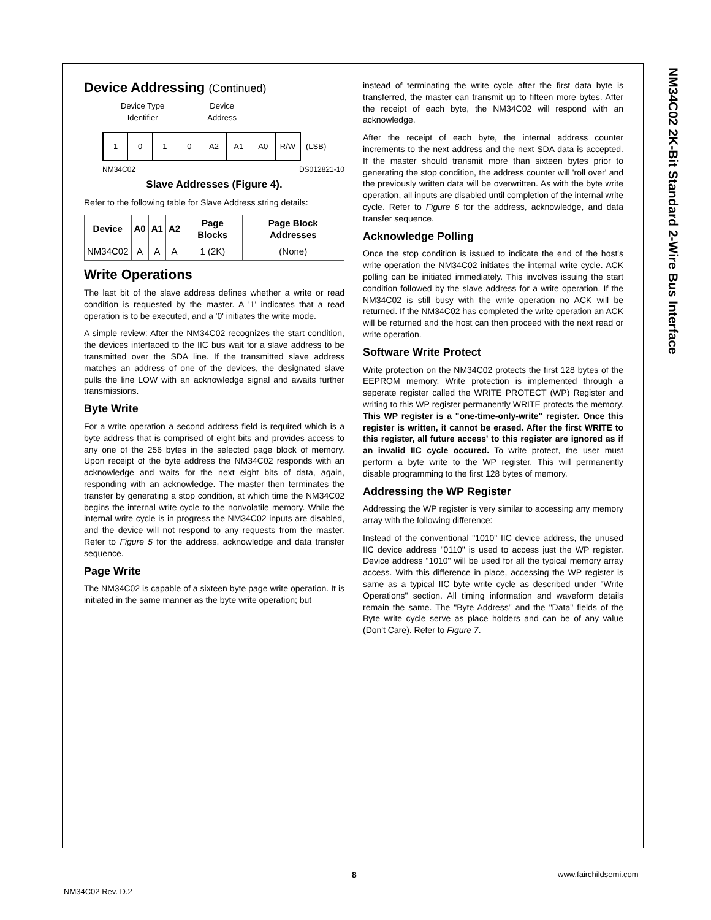NM34C02 2K-Bit Standard 2-Wire Bus Interface
Device Addressing (Continued)
Device Type
Identifier
Device
Address
1 0 1 0 A2 A1 A0 R/W
(LSB)
NM34C02 DS012821-10
Slave Addresses (Figure 4).
Refer to the following table for Slave Address string details:
| Device | A0 | A1 | A2 | Page Blocks | Page Block Addresses |
| --- | --- | --- | --- | --- | --- |
| NM34C02 | A | A | A | 1 (2K) | (None) |
Write Operations
The last bit of the slave address defines whether a write or read condition is requested by the master. A '1' indicates that a read operation is to be executed, and a '0' initiates the write mode.
A simple review: After the NM34C02 recognizes the start condition, the devices interfaced to the IIC bus wait for a slave address to be transmitted over the SDA line. If the transmitted slave address matches an address of one of the devices, the designated slave pulls the line LOW with an acknowledge signal and awaits further transmissions.
Byte Write
For a write operation a second address field is required which is a byte address that is comprised of eight bits and provides access to any one of the 256 bytes in the selected page block of memory. Upon receipt of the byte address the NM34C02 responds with an acknowledge and waits for the next eight bits of data, again, responding with an acknowledge. The master then terminates the transfer by generating a stop condition, at which time the NM34C02 begins the internal write cycle to the nonvolatile memory. While the internal write cycle is in progress the NM34C02 inputs are disabled, and the device will not respond to any requests from the master. Refer to Figure 5 for the address, acknowledge and data transfer sequence.
Page Write
The NM34C02 is capable of a sixteen byte page write operation. It is initiated in the same manner as the byte write operation; but
instead of terminating the write cycle after the first data byte is transferred, the master can transmit up to fifteen more bytes. After the receipt of each byte, the NM34C02 will respond with an acknowledge.
After the receipt of each byte, the internal address counter increments to the next address and the next SDA data is accepted. If the master should transmit more than sixteen bytes prior to generating the stop condition, the address counter will 'roll over' and the previously written data will be overwritten. As with the byte write operation, all inputs are disabled until completion of the internal write cycle. Refer to Figure 6 for the address, acknowledge, and data transfer sequence.
Acknowledge Polling
Once the stop condition is issued to indicate the end of the host's write operation the NM34C02 initiates the internal write cycle. ACK polling can be initiated immediately. This involves issuing the start condition followed by the slave address for a write operation. If the NM34C02 is still busy with the write operation no ACK will be returned. If the NM34C02 has completed the write operation an ACK will be returned and the host can then proceed with the next read or write operation.
Software Write Protect
Write protection on the NM34C02 protects the first 128 bytes of the EEPROM memory. Write protection is implemented through a seperate register called the WRITE PROTECT (WP) Register and writing to this WP register permanently WRITE protects the memory. This WP register is a "one-time-only-write" register. Once this register is written, it cannot be erased. After the first WRITE to this register, all future access' to this register are ignored as if an invalid IIC cycle occured. To write protect, the user must perform a byte write to the WP register. This will permanently disable programming to the first 128 bytes of memory.
Addressing the WP Register
Addressing the WP register is very similar to accessing any memory array with the following difference:
Instead of the conventional "1010" IIC device address, the unused IIC device address "0110" is used to access just the WP register. Device address "1010" will be used for all the typical memory array access. With this difference in place, accessing the WP register is same as a typical IIC byte write cycle as described under "Write Operations" section. All timing information and waveform details remain the same. The "Byte Address" and the "Data" fields of the Byte write cycle serve as place holders and can be of any value (Don't Care). Refer to Figure 7.
8 www.fairchildsemi.com
NM34C02 Rev. D.2